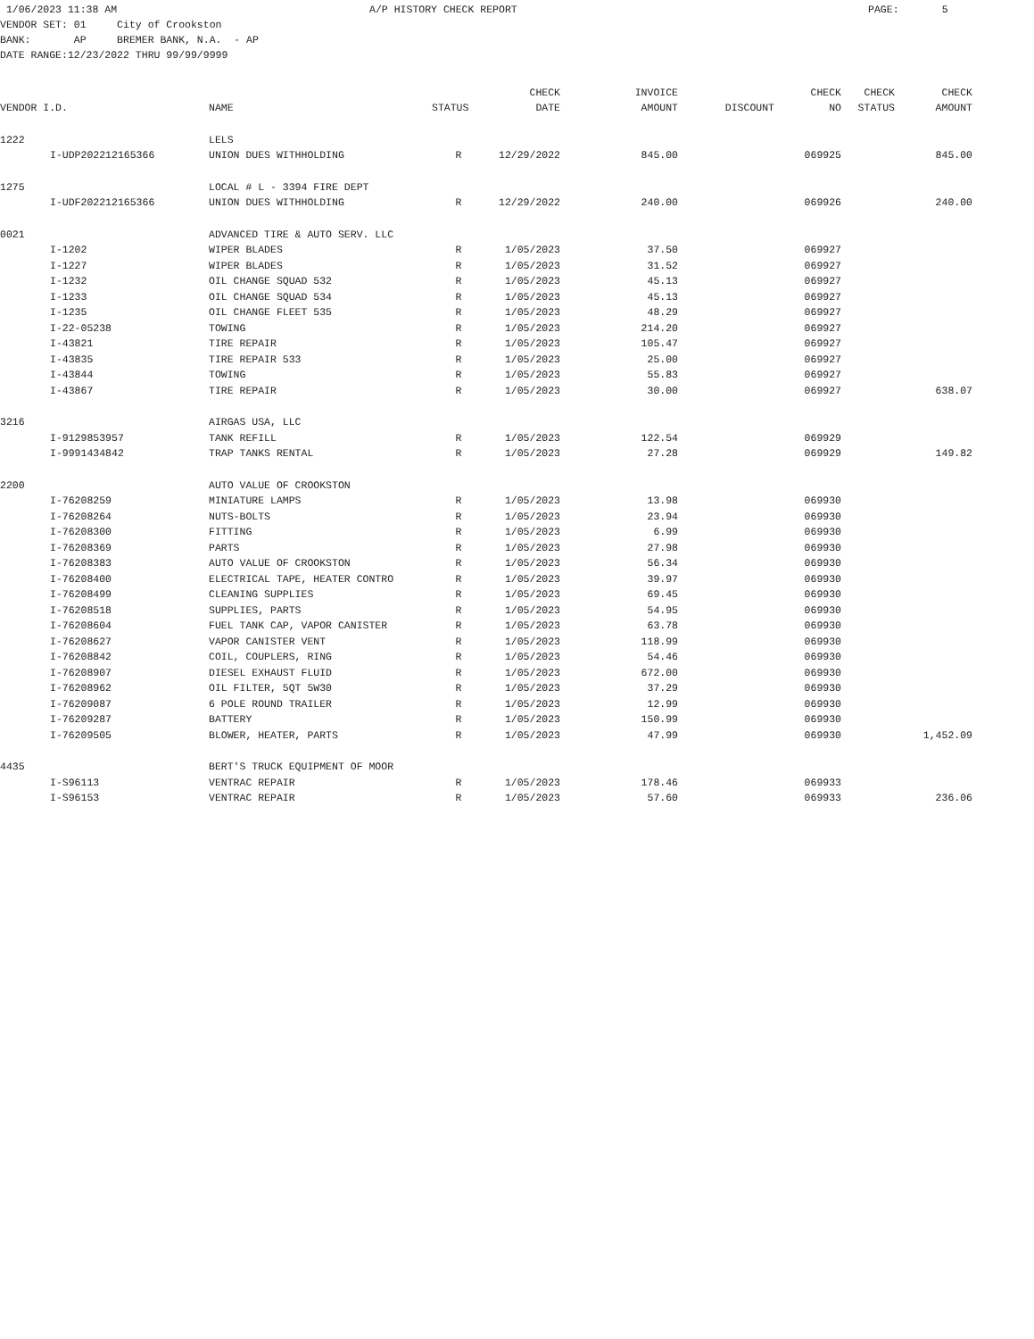1/06/2023 11:38 AM A/P HISTORY CHECK REPORT PAGE: 5 VENDOR SET: 01 City of Crookston BANK: AP BREMER BANK, N.A. - AP DATE RANGE:12/23/2022 THRU 99/99/9999
| | | | | CHECK | INVOICE | | CHECK | CHECK | CHECK |
| --- | --- | --- | --- | --- | --- | --- | --- | --- | --- |
| VENDOR I.D. | | NAME | STATUS | DATE | AMOUNT | DISCOUNT | NO | STATUS | AMOUNT |
| 1222 | | LELS | | | | | | | |
| | I-UDP202212165366 | UNION DUES WITHHOLDING | R | 12/29/2022 | 845.00 | | 069925 | | 845.00 |
| 1275 | | LOCAL # L - 3394 FIRE DEPT | | | | | | | |
| | I-UDF202212165366 | UNION DUES WITHHOLDING | R | 12/29/2022 | 240.00 | | 069926 | | 240.00 |
| 0021 | | ADVANCED TIRE & AUTO SERV. LLC | | | | | | | |
| | I-1202 | WIPER BLADES | R | 1/05/2023 | 37.50 | | 069927 | | |
| | I-1227 | WIPER BLADES | R | 1/05/2023 | 31.52 | | 069927 | | |
| | I-1232 | OIL CHANGE SQUAD 532 | R | 1/05/2023 | 45.13 | | 069927 | | |
| | I-1233 | OIL CHANGE SQUAD 534 | R | 1/05/2023 | 45.13 | | 069927 | | |
| | I-1235 | OIL CHANGE FLEET 535 | R | 1/05/2023 | 48.29 | | 069927 | | |
| | I-22-05238 | TOWING | R | 1/05/2023 | 214.20 | | 069927 | | |
| | I-43821 | TIRE REPAIR | R | 1/05/2023 | 105.47 | | 069927 | | |
| | I-43835 | TIRE REPAIR 533 | R | 1/05/2023 | 25.00 | | 069927 | | |
| | I-43844 | TOWING | R | 1/05/2023 | 55.83 | | 069927 | | |
| | I-43867 | TIRE REPAIR | R | 1/05/2023 | 30.00 | | 069927 | | 638.07 |
| 3216 | | AIRGAS USA, LLC | | | | | | | |
| | I-9129853957 | TANK REFILL | R | 1/05/2023 | 122.54 | | 069929 | | |
| | I-9991434842 | TRAP TANKS RENTAL | R | 1/05/2023 | 27.28 | | 069929 | | 149.82 |
| 2200 | | AUTO VALUE OF CROOKSTON | | | | | | | |
| | I-76208259 | MINIATURE LAMPS | R | 1/05/2023 | 13.98 | | 069930 | | |
| | I-76208264 | NUTS-BOLTS | R | 1/05/2023 | 23.94 | | 069930 | | |
| | I-76208300 | FITTING | R | 1/05/2023 | 6.99 | | 069930 | | |
| | I-76208369 | PARTS | R | 1/05/2023 | 27.98 | | 069930 | | |
| | I-76208383 | AUTO VALUE OF CROOKSTON | R | 1/05/2023 | 56.34 | | 069930 | | |
| | I-76208400 | ELECTRICAL TAPE, HEATER CONTRO | R | 1/05/2023 | 39.97 | | 069930 | | |
| | I-76208499 | CLEANING SUPPLIES | R | 1/05/2023 | 69.45 | | 069930 | | |
| | I-76208518 | SUPPLIES, PARTS | R | 1/05/2023 | 54.95 | | 069930 | | |
| | I-76208604 | FUEL TANK CAP, VAPOR CANISTER | R | 1/05/2023 | 63.78 | | 069930 | | |
| | I-76208627 | VAPOR CANISTER VENT | R | 1/05/2023 | 118.99 | | 069930 | | |
| | I-76208842 | COIL, COUPLERS, RING | R | 1/05/2023 | 54.46 | | 069930 | | |
| | I-76208907 | DIESEL EXHAUST FLUID | R | 1/05/2023 | 672.00 | | 069930 | | |
| | I-76208962 | OIL FILTER, 5QT 5W30 | R | 1/05/2023 | 37.29 | | 069930 | | |
| | I-76209087 | 6 POLE ROUND TRAILER | R | 1/05/2023 | 12.99 | | 069930 | | |
| | I-76209287 | BATTERY | R | 1/05/2023 | 150.99 | | 069930 | | |
| | I-76209505 | BLOWER, HEATER, PARTS | R | 1/05/2023 | 47.99 | | 069930 | | 1,452.09 |
| 4435 | | BERT'S TRUCK EQUIPMENT OF MOOR | | | | | | | |
| | I-S96113 | VENTRAC REPAIR | R | 1/05/2023 | 178.46 | | 069933 | | |
| | I-S96153 | VENTRAC REPAIR | R | 1/05/2023 | 57.60 | | 069933 | | 236.06 |